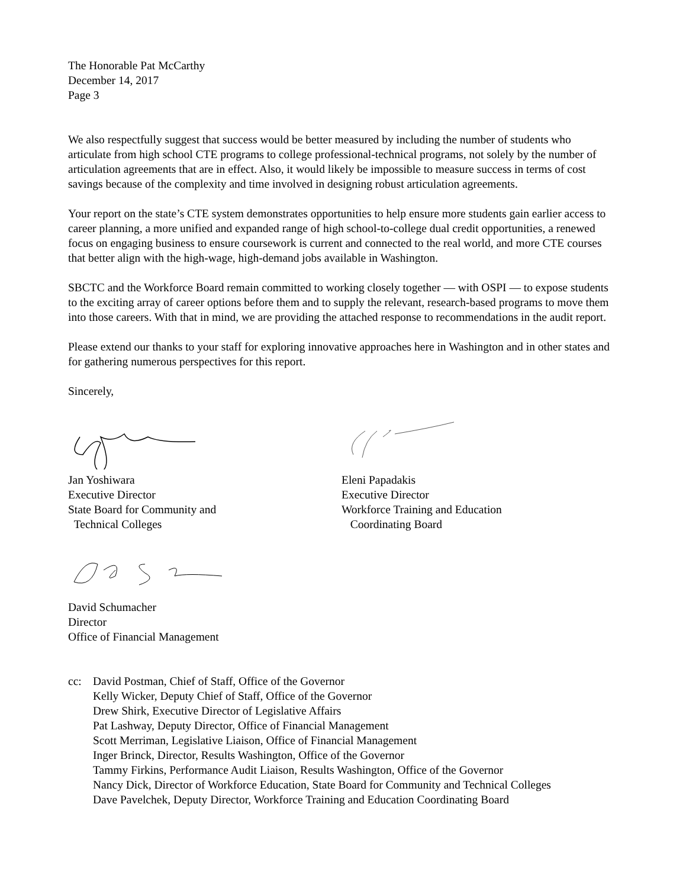The Honorable Pat McCarthy
December 14, 2017
Page 3
We also respectfully suggest that success would be better measured by including the number of students who articulate from high school CTE programs to college professional-technical programs, not solely by the number of articulation agreements that are in effect. Also, it would likely be impossible to measure success in terms of cost savings because of the complexity and time involved in designing robust articulation agreements.
Your report on the state’s CTE system demonstrates opportunities to help ensure more students gain earlier access to career planning, a more unified and expanded range of high school-to-college dual credit opportunities, a renewed focus on engaging business to ensure coursework is current and connected to the real world, and more CTE courses that better align with the high-wage, high-demand jobs available in Washington.
SBCTC and the Workforce Board remain committed to working closely together — with OSPI — to expose students to the exciting array of career options before them and to supply the relevant, research-based programs to move them into those careers. With that in mind, we are providing the attached response to recommendations in the audit report.
Please extend our thanks to your staff for exploring innovative approaches here in Washington and in other states and for gathering numerous perspectives for this report.
Sincerely,
Jan Yoshiwara
Executive Director
State Board for Community and
Technical Colleges
Eleni Papadakis
Executive Director
Workforce Training and Education
Coordinating Board
David Schumacher
Director
Office of Financial Management
cc: David Postman, Chief of Staff, Office of the Governor
Kelly Wicker, Deputy Chief of Staff, Office of the Governor
Drew Shirk, Executive Director of Legislative Affairs
Pat Lashway, Deputy Director, Office of Financial Management
Scott Merriman, Legislative Liaison, Office of Financial Management
Inger Brinck, Director, Results Washington, Office of the Governor
Tammy Firkins, Performance Audit Liaison, Results Washington, Office of the Governor
Nancy Dick, Director of Workforce Education, State Board for Community and Technical Colleges
Dave Pavelchek, Deputy Director, Workforce Training and Education Coordinating Board